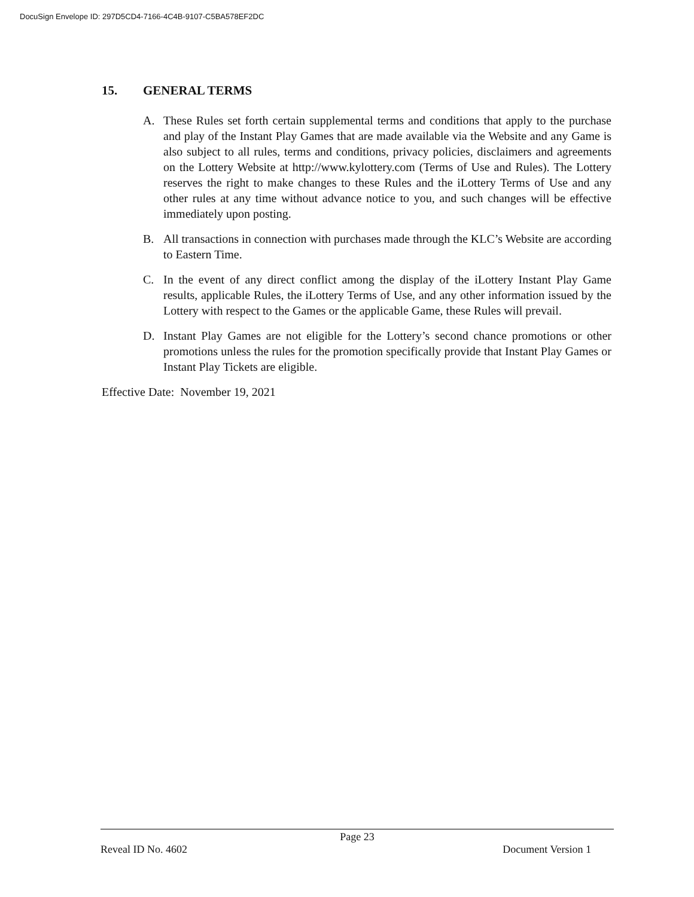DocuSign Envelope ID: 297D5CD4-7166-4C4B-9107-C5BA578EF2DC
15. GENERAL TERMS
A. These Rules set forth certain supplemental terms and conditions that apply to the purchase and play of the Instant Play Games that are made available via the Website and any Game is also subject to all rules, terms and conditions, privacy policies, disclaimers and agreements on the Lottery Website at http://www.kylottery.com (Terms of Use and Rules). The Lottery reserves the right to make changes to these Rules and the iLottery Terms of Use and any other rules at any time without advance notice to you, and such changes will be effective immediately upon posting.
B. All transactions in connection with purchases made through the KLC’s Website are according to Eastern Time.
C. In the event of any direct conflict among the display of the iLottery Instant Play Game results, applicable Rules, the iLottery Terms of Use, and any other information issued by the Lottery with respect to the Games or the applicable Game, these Rules will prevail.
D. Instant Play Games are not eligible for the Lottery’s second chance promotions or other promotions unless the rules for the promotion specifically provide that Instant Play Games or Instant Play Tickets are eligible.
Effective Date: November 19, 2021
Page 23
Reveal ID No. 4602 Document Version 1